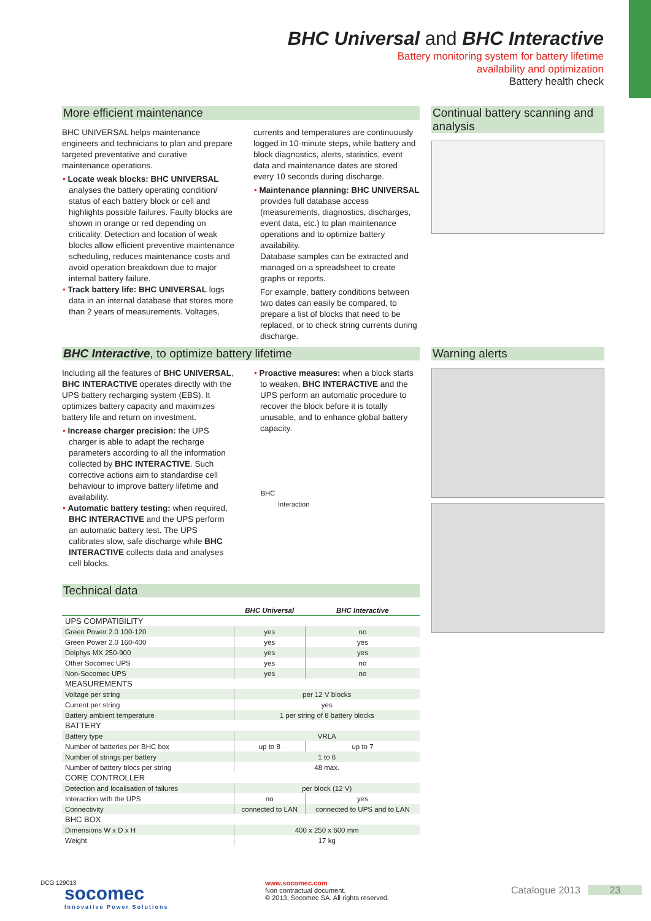BHC Universal and BHC Interactive
Battery monitoring system for battery lifetime
availability and optimization
Battery health check
More efficient maintenance
BHC UNIVERSAL helps maintenance engineers and technicians to plan and prepare targeted preventative and curative maintenance operations.
• Locate weak blocks: BHC UNIVERSAL analyses the battery operating condition/ status of each battery block or cell and highlights possible failures. Faulty blocks are shown in orange or red depending on criticality. Detection and location of weak blocks allow efficient preventive maintenance scheduling, reduces maintenance costs and avoid operation breakdown due to major internal battery failure.
• Track battery life: BHC UNIVERSAL logs data in an internal database that stores more than 2 years of measurements. Voltages,
currents and temperatures are continuously logged in 10-minute steps, while battery and block diagnostics, alerts, statistics, event data and maintenance dates are stored every 10 seconds during discharge.
• Maintenance planning: BHC UNIVERSAL provides full database access (measurements, diagnostics, discharges, event data, etc.) to plan maintenance operations and to optimize battery availability.
Database samples can be extracted and managed on a spreadsheet to create graphs or reports.
For example, battery conditions between two dates can easily be compared, to prepare a list of blocks that need to be replaced, or to check string currents during discharge.
Continual battery scanning and analysis
BHC Interactive, to optimize battery lifetime
Including all the features of BHC UNIVERSAL, BHC INTERACTIVE operates directly with the UPS battery recharging system (EBS). It optimizes battery capacity and maximizes battery life and return on investment.
• Increase charger precision: the UPS charger is able to adapt the recharge parameters according to all the information collected by BHC INTERACTIVE. Such corrective actions aim to standardise cell behaviour to improve battery lifetime and availability.
• Automatic battery testing: when required, BHC INTERACTIVE and the UPS perform an automatic battery test. The UPS calibrates slow, safe discharge while BHC INTERACTIVE collects data and analyses cell blocks.
• Proactive measures: when a block starts to weaken, BHC INTERACTIVE and the UPS perform an automatic procedure to recover the block before it is totally unusable, and to enhance global battery capacity.
BHC
Interaction
Warning alerts
Technical data
| | BHC Universal | BHC Interactive |
| --- | --- | --- |
| UPS COMPATIBILITY | | |
| Green Power 2.0 100-120 | yes | no |
| Green Power 2.0 160-400 | yes | yes |
| Delphys MX 250-900 | yes | yes |
| Other Socomec UPS | yes | no |
| Non-Socomec UPS | yes | no |
| MEASUREMENTS | | |
| Voltage per string | per 12 V blocks | |
| Current per string | yes | |
| Battery ambient temperature | 1 per string of 8 battery blocks | |
| BATTERY | | |
| Battery type | VRLA | |
| Number of batteries per BHC box | up to 8 | up to 7 |
| Number of strings per battery | 1 to 6 | |
| Number of battery blocs per string | 48 max. | |
| CORE CONTROLLER | | |
| Detection and localisation of failures | per block (12 V) | |
| Interaction with the UPS | no | yes |
| Connectivity | connected to LAN | connected to UPS and to LAN |
| BHC BOX | | |
| Dimensions W x D x H | 400 x 250 x 600 mm | |
| Weight | 17 kg | |
DCG 129013
socomec
Innovative Power Solutions
www.socomec.com
Non contractual document.
© 2013, Socomec SA. All rights reserved.
Catalogue 2013 23